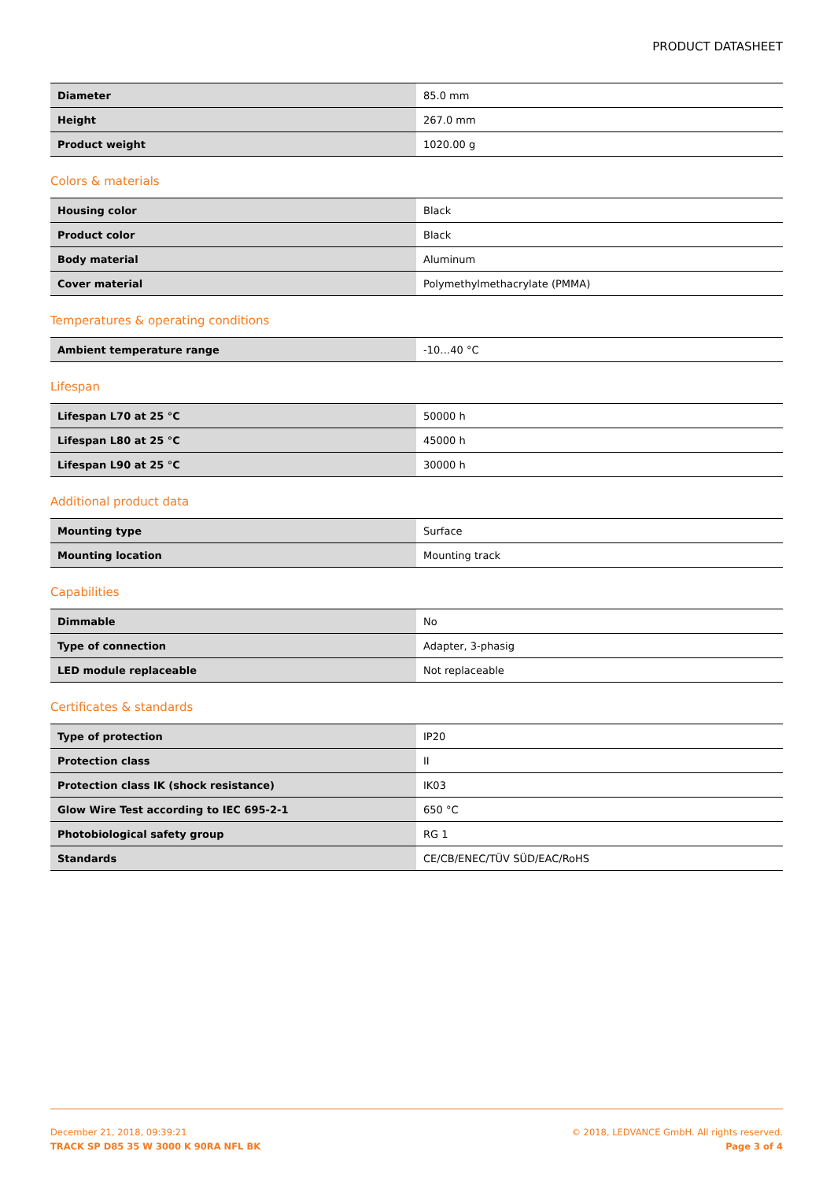PRODUCT DATASHEET
| Diameter | 85.0 mm |
| Height | 267.0 mm |
| Product weight | 1020.00 g |
Colors & materials
| Housing color | Black |
| Product color | Black |
| Body material | Aluminum |
| Cover material | Polymethylmethacrylate (PMMA) |
Temperatures & operating conditions
| Ambient temperature range | -10…40 °C |
Lifespan
| Lifespan L70 at 25 °C | 50000 h |
| Lifespan L80 at 25 °C | 45000 h |
| Lifespan L90 at 25 °C | 30000 h |
Additional product data
| Mounting type | Surface |
| Mounting location | Mounting track |
Capabilities
| Dimmable | No |
| Type of connection | Adapter, 3-phasig |
| LED module replaceable | Not replaceable |
Certificates & standards
| Type of protection | IP20 |
| Protection class | II |
| Protection class IK (shock resistance) | IK03 |
| Glow Wire Test according to IEC 695-2-1 | 650 °C |
| Photobiological safety group | RG 1 |
| Standards | CE/CB/ENEC/TÜV SÜD/EAC/RoHS |
December 21, 2018, 09:39:21
TRACK SP D85 35 W 3000 K 90RA NFL BK
© 2018, LEDVANCE GmbH. All rights reserved.
Page 3 of 4